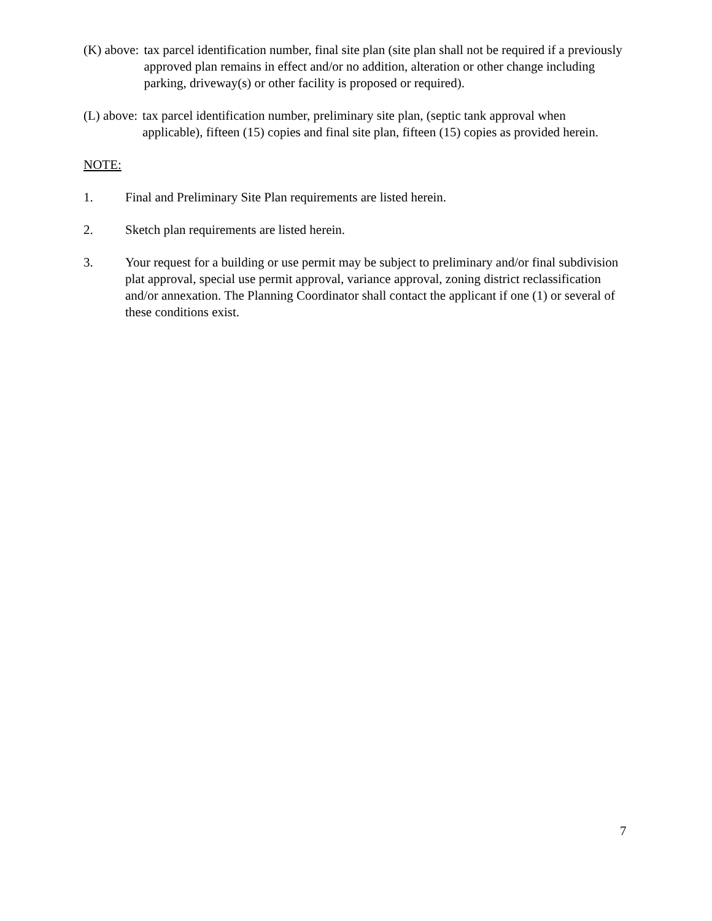(K) above: tax parcel identification number, final site plan (site plan shall not be required if a previously approved plan remains in effect and/or no addition, alteration or other change including parking, driveway(s) or other facility is proposed or required).
(L) above: tax parcel identification number, preliminary site plan, (septic tank approval when applicable), fifteen (15) copies and final site plan, fifteen (15) copies as provided herein.
NOTE:
1. Final and Preliminary Site Plan requirements are listed herein.
2. Sketch plan requirements are listed herein.
3. Your request for a building or use permit may be subject to preliminary and/or final subdivision plat approval, special use permit approval, variance approval, zoning district reclassification and/or annexation. The Planning Coordinator shall contact the applicant if one (1) or several of these conditions exist.
7